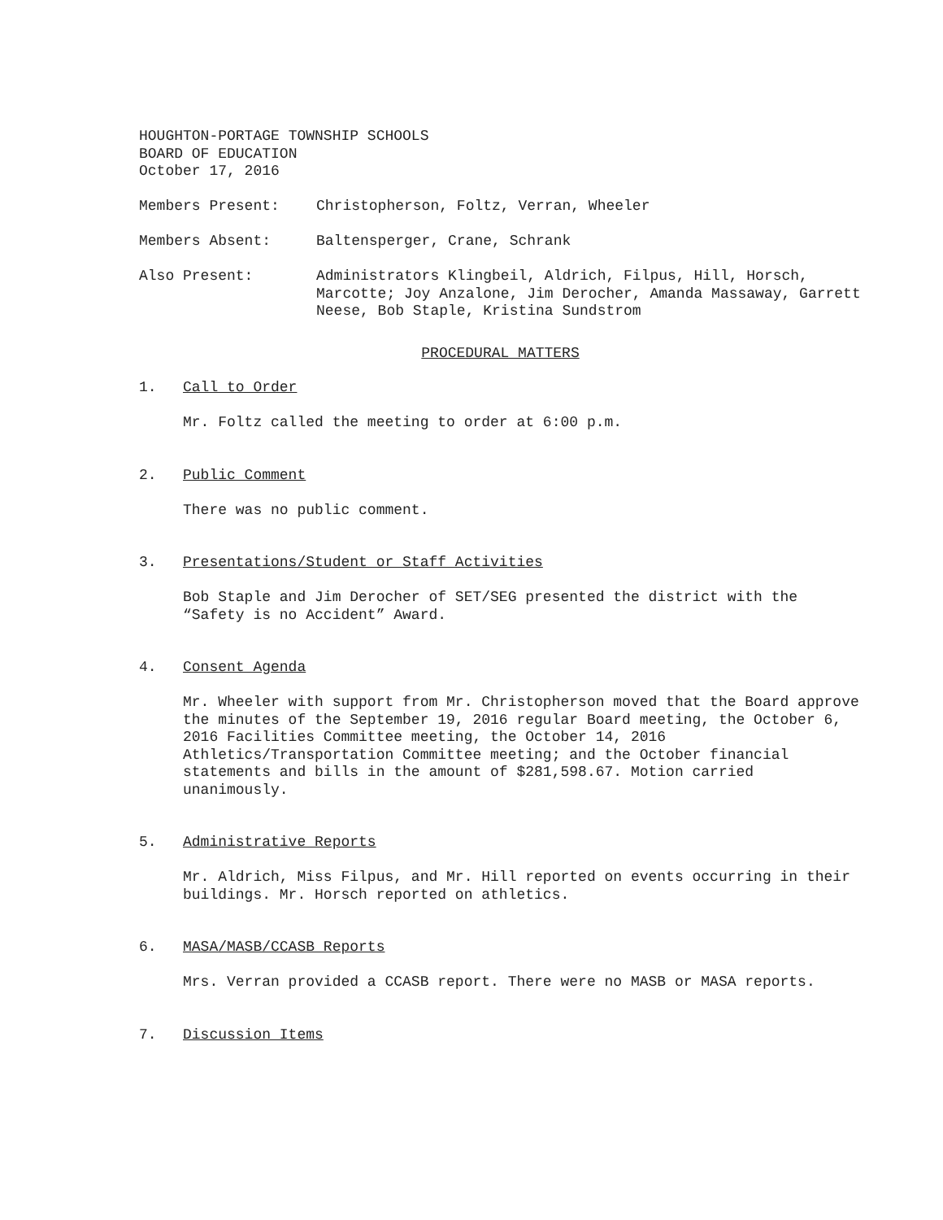HOUGHTON-PORTAGE TOWNSHIP SCHOOLS
BOARD OF EDUCATION
October 17, 2016
Members Present: Christopherson, Foltz, Verran, Wheeler
Members Absent: Baltensperger, Crane, Schrank
Also Present: Administrators Klingbeil, Aldrich, Filpus, Hill, Horsch, Marcotte; Joy Anzalone, Jim Derocher, Amanda Massaway, Garrett Neese, Bob Staple, Kristina Sundstrom
PROCEDURAL MATTERS
1. Call to Order
Mr. Foltz called the meeting to order at 6:00 p.m.
2. Public Comment
There was no public comment.
3. Presentations/Student or Staff Activities
Bob Staple and Jim Derocher of SET/SEG presented the district with the “Safety is no Accident” Award.
4. Consent Agenda
Mr. Wheeler with support from Mr. Christopherson moved that the Board approve the minutes of the September 19, 2016 regular Board meeting, the October 6, 2016 Facilities Committee meeting, the October 14, 2016 Athletics/Transportation Committee meeting; and the October financial statements and bills in the amount of $281,598.67. Motion carried unanimously.
5. Administrative Reports
Mr. Aldrich, Miss Filpus, and Mr. Hill reported on events occurring in their buildings. Mr. Horsch reported on athletics.
6. MASA/MASB/CCASB Reports
Mrs. Verran provided a CCASB report. There were no MASB or MASA reports.
7. Discussion Items